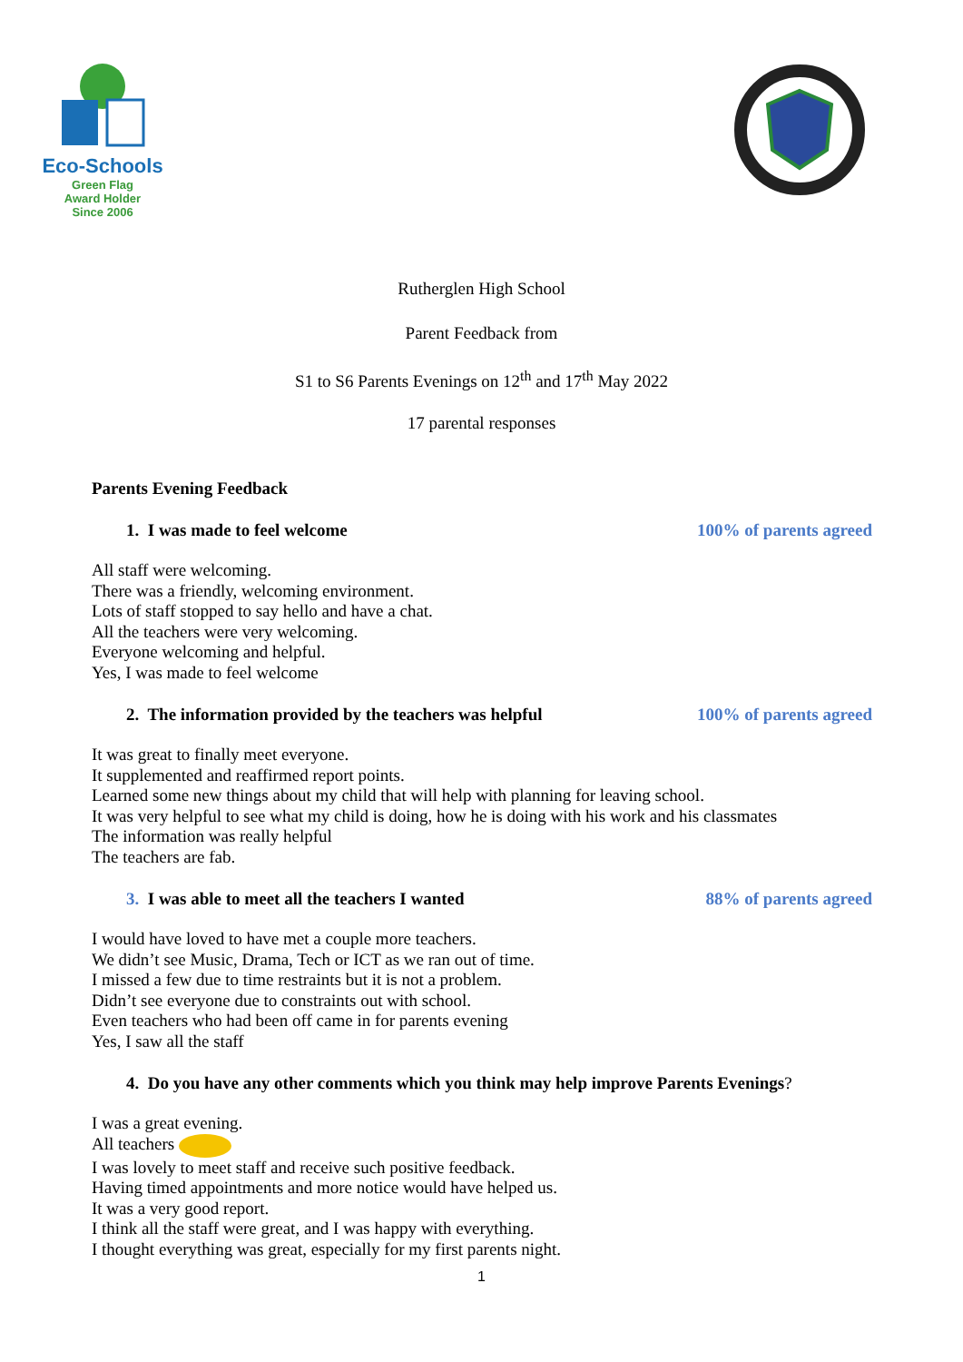Eco-Schools
Green Flag
Award Holder
Since 2006
Rutherglen High School
Parent Feedback from
S1 to S6 Parents Evenings on 12<sup>th</sup> and 17<sup>th</sup> May 2022
17 parental responses
Parents Evening Feedback
1. I was made to feel welcome 100% of parents agreed
All staff were welcoming.
There was a friendly, welcoming environment.
Lots of staff stopped to say hello and have a chat.
All the teachers were very welcoming.
Everyone welcoming and helpful.
Yes, I was made to feel welcome
2. The information provided by the teachers was helpful 100% of parents agreed
It was great to finally meet everyone.
It supplemented and reaffirmed report points.
Learned some new things about my child that will help with planning for leaving school.
It was very helpful to see what my child is doing, how he is doing with his work and his classmates
The information was really helpful
The teachers are fab.
3. I was able to meet all the teachers I wanted 88% of parents agreed
I would have loved to have met a couple more teachers.
We didn’t see Music, Drama, Tech or ICT as we ran out of time.
I missed a few due to time restraints but it is not a problem.
Didn’t see everyone due to constraints out with school.
Even teachers who had been off came in for parents evening
Yes, I saw all the staff
4. Do you have any other comments which you think may help improve Parents Evenings?
I was a great evening.
All teachers
I was lovely to meet staff and receive such positive feedback.
Having timed appointments and more notice would have helped us.
It was a very good report.
I think all the staff were great, and I was happy with everything.
I thought everything was great, especially for my first parents night.
1